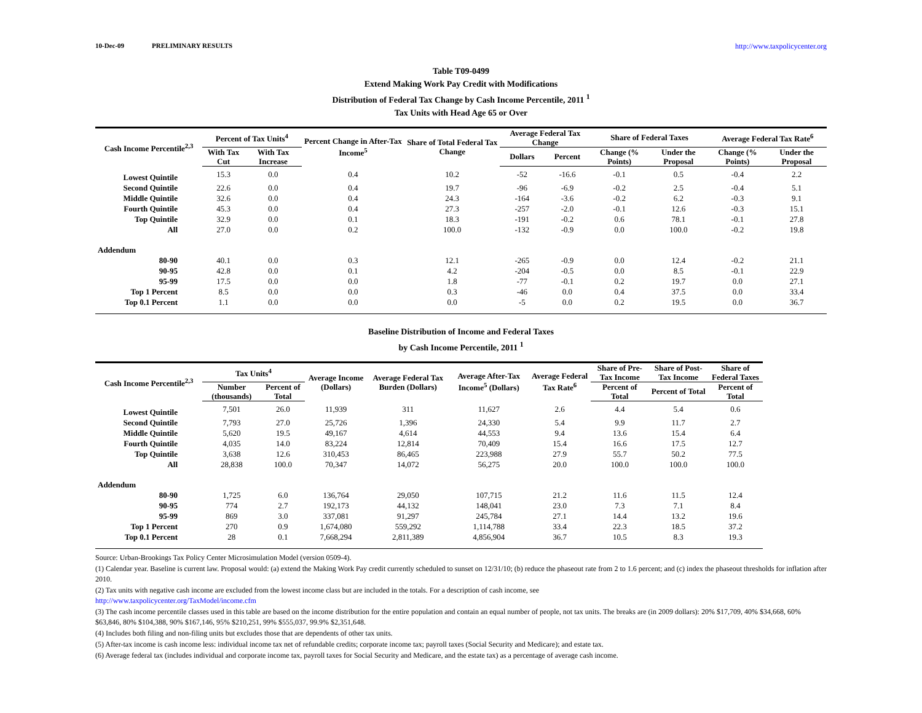10-Dec-09 PRELIMINARY RESULTS http://www.taxpolicycenter.org
Table T09-0499
Extend Making Work Pay Credit with Modifications
Distribution of Federal Tax Change by Cash Income Percentile, 2011 <sup>1</sup>
Tax Units with Head Age 65 or Over
| Cash Income Percentile<sup>2,3</sup> | Percent of Tax Units<sup>4</sup> | | Percent Change in After-Tax Income<sup>5</sup> | Share of Total Federal Tax Change | Average Federal Tax Change | | Share of Federal Taxes | | Average Federal Tax Rate<sup>6</sup> | |
| --- | --- | --- | --- | --- | --- | --- | --- | --- | --- | --- |
| | With Tax Cut | With Tax Increase | | | Dollars | Percent | Change (% Points) | Under the Proposal | Change (% Points) | Under the Proposal |
| Lowest Quintile | 15.3 | 0.0 | 0.4 | 10.2 | -52 | -16.6 | -0.1 | 0.5 | -0.4 | 2.2 |
| Second Quintile | 22.6 | 0.0 | 0.4 | 19.7 | -96 | -6.9 | -0.2 | 2.5 | -0.4 | 5.1 |
| Middle Quintile | 32.6 | 0.0 | 0.4 | 24.3 | -164 | -3.6 | -0.2 | 6.2 | -0.3 | 9.1 |
| Fourth Quintile | 45.3 | 0.0 | 0.4 | 27.3 | -257 | -2.0 | -0.1 | 12.6 | -0.3 | 15.1 |
| Top Quintile | 32.9 | 0.0 | 0.1 | 18.3 | -191 | -0.2 | 0.6 | 78.1 | -0.1 | 27.8 |
| All | 27.0 | 0.0 | 0.2 | 100.0 | -132 | -0.9 | 0.0 | 100.0 | -0.2 | 19.8 |
| Addendum | | | | | | | | | | |
| 80-90 | 40.1 | 0.0 | 0.3 | 12.1 | -265 | -0.9 | 0.0 | 12.4 | -0.2 | 21.1 |
| 90-95 | 42.8 | 0.0 | 0.1 | 4.2 | -204 | -0.5 | 0.0 | 8.5 | -0.1 | 22.9 |
| 95-99 | 17.5 | 0.0 | 0.0 | 1.8 | -77 | -0.1 | 0.2 | 19.7 | 0.0 | 27.1 |
| Top 1 Percent | 8.5 | 0.0 | 0.0 | 0.3 | -46 | 0.0 | 0.4 | 37.5 | 0.0 | 33.4 |
| Top 0.1 Percent | 1.1 | 0.0 | 0.0 | 0.0 | -5 | 0.0 | 0.2 | 19.5 | 0.0 | 36.7 |
Baseline Distribution of Income and Federal Taxes
by Cash Income Percentile, 2011 <sup>1</sup>
| Cash Income Percentile<sup>2,3</sup> | Tax Units<sup>4</sup> | | Average Income (Dollars) | Average Federal Tax Burden (Dollars) | Average After-Tax Income<sup>5</sup> (Dollars) | Average Federal Tax Rate<sup>6</sup> | Share of Pre-Tax Income | Share of Post-Tax Income | Share of Federal Taxes |
| --- | --- | --- | --- | --- | --- | --- | --- | --- | --- |
| | Number (thousands) | Percent of Total | | | | | Percent of Total | Percent of Total | Percent of Total |
| Lowest Quintile | 7,501 | 26.0 | 11,939 | 311 | 11,627 | 2.6 | 4.4 | 5.4 | 0.6 |
| Second Quintile | 7,793 | 27.0 | 25,726 | 1,396 | 24,330 | 5.4 | 9.9 | 11.7 | 2.7 |
| Middle Quintile | 5,620 | 19.5 | 49,167 | 4,614 | 44,553 | 9.4 | 13.6 | 15.4 | 6.4 |
| Fourth Quintile | 4,035 | 14.0 | 83,224 | 12,814 | 70,409 | 15.4 | 16.6 | 17.5 | 12.7 |
| Top Quintile | 3,638 | 12.6 | 310,453 | 86,465 | 223,988 | 27.9 | 55.7 | 50.2 | 77.5 |
| All | 28,838 | 100.0 | 70,347 | 14,072 | 56,275 | 20.0 | 100.0 | 100.0 | 100.0 |
| Addendum | | | | | | | | | |
| 80-90 | 1,725 | 6.0 | 136,764 | 29,050 | 107,715 | 21.2 | 11.6 | 11.5 | 12.4 |
| 90-95 | 774 | 2.7 | 192,173 | 44,132 | 148,041 | 23.0 | 7.3 | 7.1 | 8.4 |
| 95-99 | 869 | 3.0 | 337,081 | 91,297 | 245,784 | 27.1 | 14.4 | 13.2 | 19.6 |
| Top 1 Percent | 270 | 0.9 | 1,674,080 | 559,292 | 1,114,788 | 33.4 | 22.3 | 18.5 | 37.2 |
| Top 0.1 Percent | 28 | 0.1 | 7,668,294 | 2,811,389 | 4,856,904 | 36.7 | 10.5 | 8.3 | 19.3 |
Source: Urban-Brookings Tax Policy Center Microsimulation Model (version 0509-4).
(1) Calendar year. Baseline is current law. Proposal would: (a) extend the Making Work Pay credit currently scheduled to sunset on 12/31/10; (b) reduce the phaseout rate from 2 to 1.6 percent; and (c) index the phaseout thresholds for inflation after 2010.
(2) Tax units with negative cash income are excluded from the lowest income class but are included in the totals. For a description of cash income, see
http://www.taxpolicycenter.org/TaxModel/income.cfm
(3) The cash income percentile classes used in this table are based on the income distribution for the entire population and contain an equal number of people, not tax units. The breaks are (in 2009 dollars): 20% $17,709, 40% $34,668, 60% $63,846, 80% $104,388, 90% $167,146, 95% $210,251, 99% $555,037, 99.9% $2,351,648.
(4) Includes both filing and non-filing units but excludes those that are dependents of other tax units.
(5) After-tax income is cash income less: individual income tax net of refundable credits; corporate income tax; payroll taxes (Social Security and Medicare); and estate tax.
(6) Average federal tax (includes individual and corporate income tax, payroll taxes for Social Security and Medicare, and the estate tax) as a percentage of average cash income.